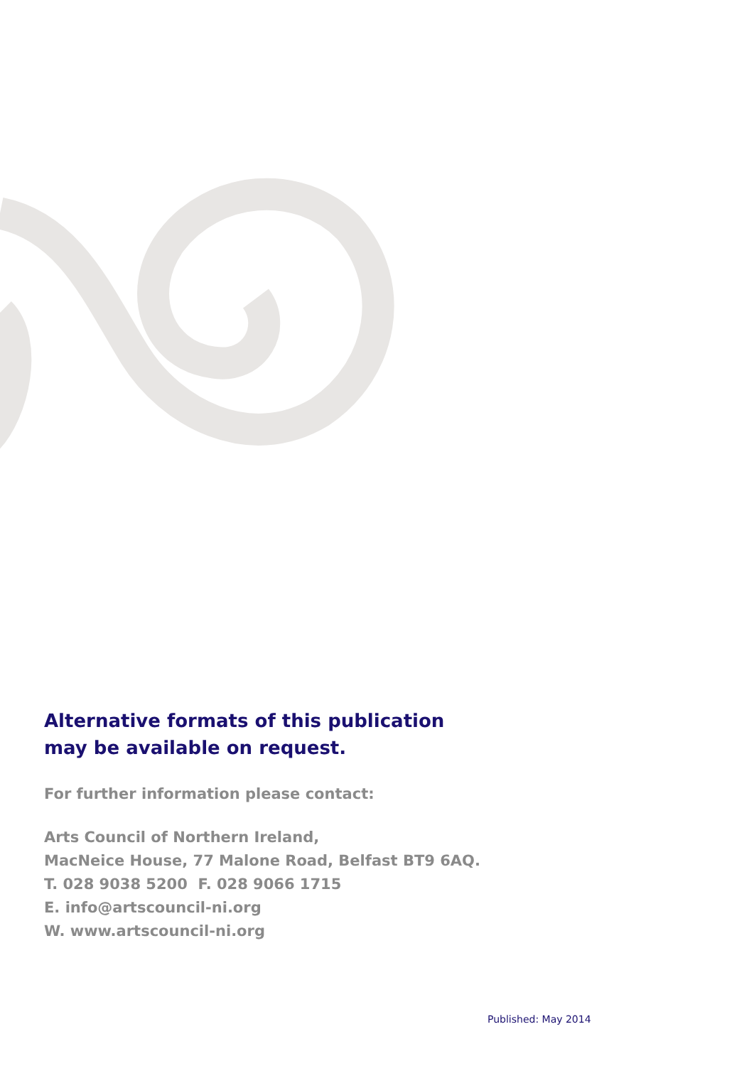Alternative formats of this publication
may be available on request.
For further information please contact:
Arts Council of Northern Ireland,
MacNeice House, 77 Malone Road, Belfast BT9 6AQ.
T. 028 9038 5200 F. 028 9066 1715
E. info@artscouncil-ni.org
W. www.artscouncil-ni.org
Published: May 2014